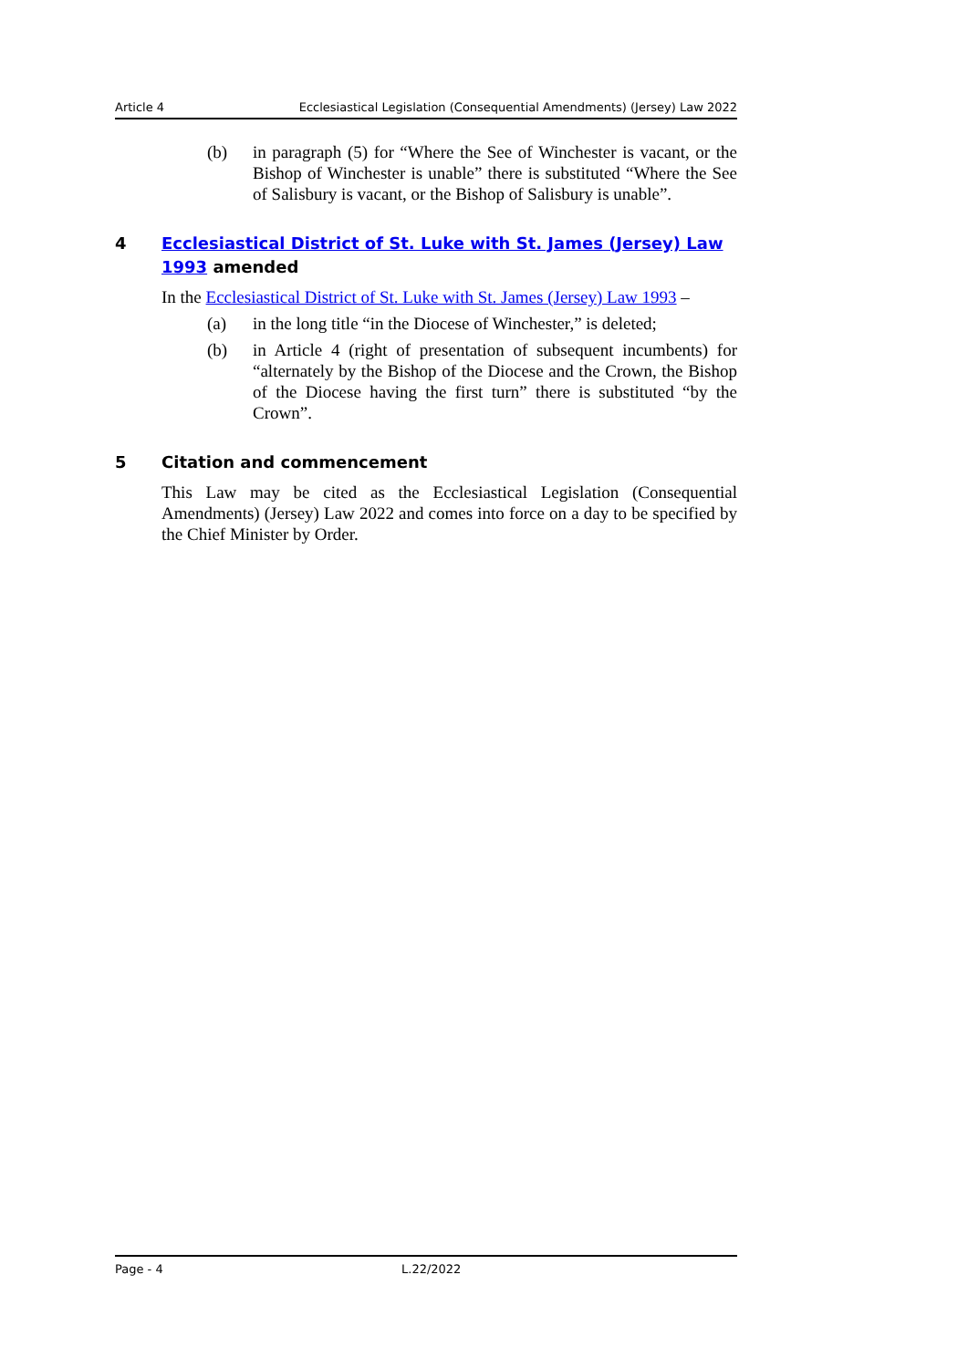Article 4 Ecclesiastical Legislation (Consequential Amendments) (Jersey) Law 2022
(b) in paragraph (5) for “Where the See of Winchester is vacant, or the Bishop of Winchester is unable” there is substituted “Where the See of Salisbury is vacant, or the Bishop of Salisbury is unable”.
4 Ecclesiastical District of St. Luke with St. James (Jersey) Law 1993 amended
In the Ecclesiastical District of St. Luke with St. James (Jersey) Law 1993 –
(a) in the long title “in the Diocese of Winchester,” is deleted;
(b) in Article 4 (right of presentation of subsequent incumbents) for “alternately by the Bishop of the Diocese and the Crown, the Bishop of the Diocese having the first turn” there is substituted “by the Crown”.
5 Citation and commencement
This Law may be cited as the Ecclesiastical Legislation (Consequential Amendments) (Jersey) Law 2022 and comes into force on a day to be specified by the Chief Minister by Order.
Page - 4 L.22/2022